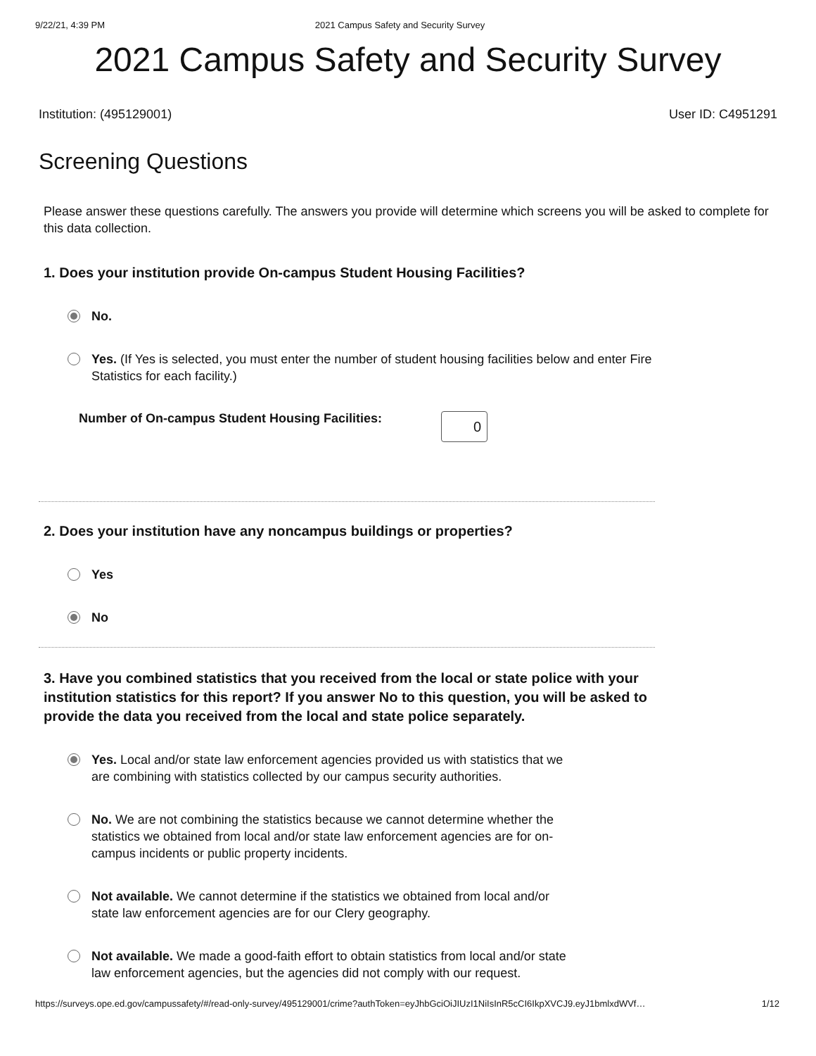9/22/21, 4:39 PM 2021 Campus Safety and Security Survey
2021 Campus Safety and Security Survey
Institution: (495129001) User ID: C4951291
Screening Questions
Please answer these questions carefully. The answers you provide will determine which screens you will be asked to complete for this data collection.
1. Does your institution provide On-campus Student Housing Facilities?
No.
Yes. (If Yes is selected, you must enter the number of student housing facilities below and enter Fire Statistics for each facility.)
Number of On-campus Student Housing Facilities: 0
2. Does your institution have any noncampus buildings or properties?
Yes
No
3. Have you combined statistics that you received from the local or state police with your institution statistics for this report? If you answer No to this question, you will be asked to provide the data you received from the local and state police separately.
Yes. Local and/or state law enforcement agencies provided us with statistics that we are combining with statistics collected by our campus security authorities.
No. We are not combining the statistics because we cannot determine whether the statistics we obtained from local and/or state law enforcement agencies are for on-campus incidents or public property incidents.
Not available. We cannot determine if the statistics we obtained from local and/or state law enforcement agencies are for our Clery geography.
Not available. We made a good-faith effort to obtain statistics from local and/or state law enforcement agencies, but the agencies did not comply with our request.
https://surveys.ope.ed.gov/campussafety/#/read-only-survey/495129001/crime?authToken=eyJhbGciOiJIUzI1NiIsInR5cCI6IkpXVCJ9.eyJ1bmlxdWVf… 1/12